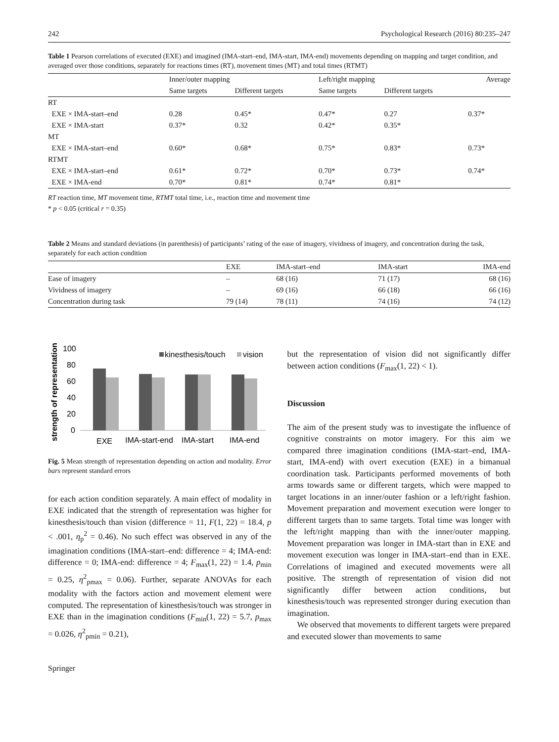242 Psychological Research (2016) 80:235–247
Table 1 Pearson correlations of executed (EXE) and imagined (IMA-start–end, IMA-start, IMA-end) movements depending on mapping and target condition, and averaged over those conditions, separately for reactions times (RT), movement times (MT) and total times (RTMT)
| | Inner/outer mapping | | Left/right mapping | | Average |
| --- | --- | --- | --- | --- | --- |
| | Same targets | Different targets | Same targets | Different targets | |
| RT | | | | | |
| EXE × IMA-start–end | 0.28 | 0.45* | 0.47* | 0.27 | 0.37* |
| EXE × IMA-start | 0.37* | 0.32 | 0.42* | 0.35* | |
| MT | | | | | |
| EXE × IMA-start–end | 0.60* | 0.68* | 0.75* | 0.83* | 0.73* |
| RTMT | | | | | |
| EXE × IMA-start–end | 0.61* | 0.72* | 0.70* | 0.73* | 0.74* |
| EXE × IMA-end | 0.70* | 0.81* | 0.74* | 0.81* | |
RT reaction time, MT movement time, RTMT total time, i.e., reaction time and movement time
* p < 0.05 (critical r = 0.35)
Table 2 Means and standard deviations (in parenthesis) of participants’ rating of the ease of imagery, vividness of imagery, and concentration during the task, separately for each action condition
| | EXE | IMA-start–end | IMA-start | IMA-end |
| --- | --- | --- | --- | --- |
| Ease of imagery | – | 68 (16) | 71 (17) | 68 (16) |
| Vividness of imagery | – | 69 (16) | 66 (18) | 66 (16) |
| Concentration during task | 79 (14) | 78 (11) | 74 (16) | 74 (12) |
strength of representation
100
80
60
40
20
0
kinesthesis/touch
vision
EXE
IMA-start-end
IMA-start
IMA-end
Fig. 5 Mean strength of representation depending on action and modality. Error bars represent standard errors
for each action condition separately. A main effect of modality in EXE indicated that the strength of representation was higher for kinesthesis/touch than vision (difference = 11, F(1, 22) = 18.4, p < .001, η<sub>p</sub><sup>2</sup> = 0.46). No such effect was observed in any of the imagination conditions (IMA-start–end: difference = 4; IMA-end: difference = 0; IMA-end: difference = 4; F<sub>max</sub>(1, 22) = 1.4, p<sub>min</sub> = 0.25, η<sup>2</sup><sub>pmax</sub> = 0.06). Further, separate ANOVAs for each modality with the factors action and movement element were computed. The representation of kinesthesis/touch was stronger in EXE than in the imagination conditions (F<sub>min</sub>(1, 22) = 5.7, p<sub>max</sub> = 0.026, η<sup>2</sup><sub>pmin</sub> = 0.21),
Springer
but the representation of vision did not significantly differ between action conditions (F<sub>max</sub>(1, 22) < 1).
Discussion
The aim of the present study was to investigate the influence of cognitive constraints on motor imagery. For this aim we compared three imagination conditions (IMA-start–end, IMA-start, IMA-end) with overt execution (EXE) in a bimanual coordination task. Participants performed movements of both arms towards same or different targets, which were mapped to target locations in an inner/outer fashion or a left/right fashion. Movement preparation and movement execution were longer to different targets than to same targets. Total time was longer with the left/right mapping than with the inner/outer mapping. Movement preparation was longer in IMA-start than in EXE and movement execution was longer in IMA-start–end than in EXE. Correlations of imagined and executed movements were all positive. The strength of representation of vision did not significantly differ between action conditions, but kinesthesis/touch was represented stronger during execution than imagination.
We observed that movements to different targets were prepared and executed slower than movements to same